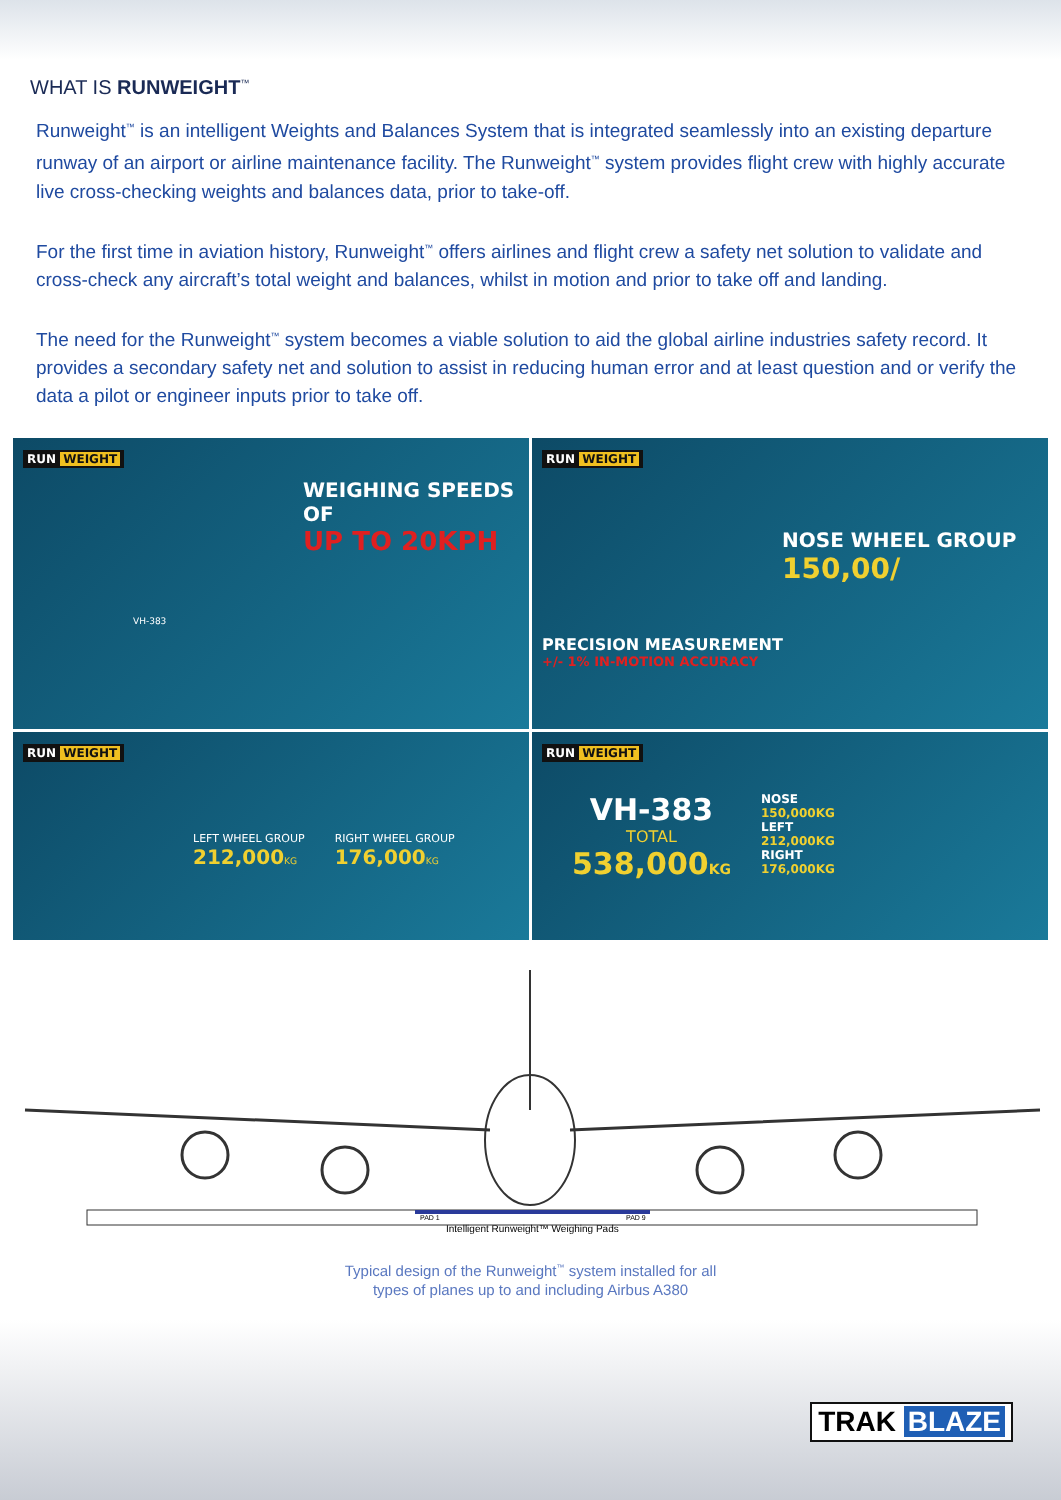WHAT IS RUNWEIGHT<sup>™</sup>
Runweight<sup>™</sup> is an intelligent Weights and Balances System that is integrated seamlessly into an existing departure runway of an airport or airline maintenance facility. The Runweight<sup>™</sup> system provides flight crew with highly accurate live cross-checking weights and balances data, prior to take-off.
For the first time in aviation history, Runweight<sup>™</sup> offers airlines and flight crew a safety net solution to validate and cross-check any aircraft’s total weight and balances, whilst in motion and prior to take off and landing.
The need for the Runweight<sup>™</sup> system becomes a viable solution to aid the global airline industries safety record. It provides a secondary safety net and solution to assist in reducing human error and at least question and or verify the data a pilot or engineer inputs prior to take off.
RUN WEIGHT
WEIGHING SPEEDS OF
UP TO 20KPH
VH-383
RUN WEIGHT
NOSE WHEEL GROUP
150,00/
PRECISION MEASUREMENT
+/- 1% IN-MOTION ACCURACY
RUN WEIGHT
LEFT WHEEL GROUP
212,000 KG
RIGHT WHEEL GROUP
176,000 KG
RUN WEIGHT
VH-383
TOTAL
538,000KG
NOSE
150,000KG
LEFT
212,000KG
RIGHT
176,000KG
PAD 1
PAD 9
Intelligent Runweight™ Weighing Pads
Typical design of the Runweight<sup>™</sup> system installed for all
types of planes up to and including Airbus A380
TRAK BLAZE